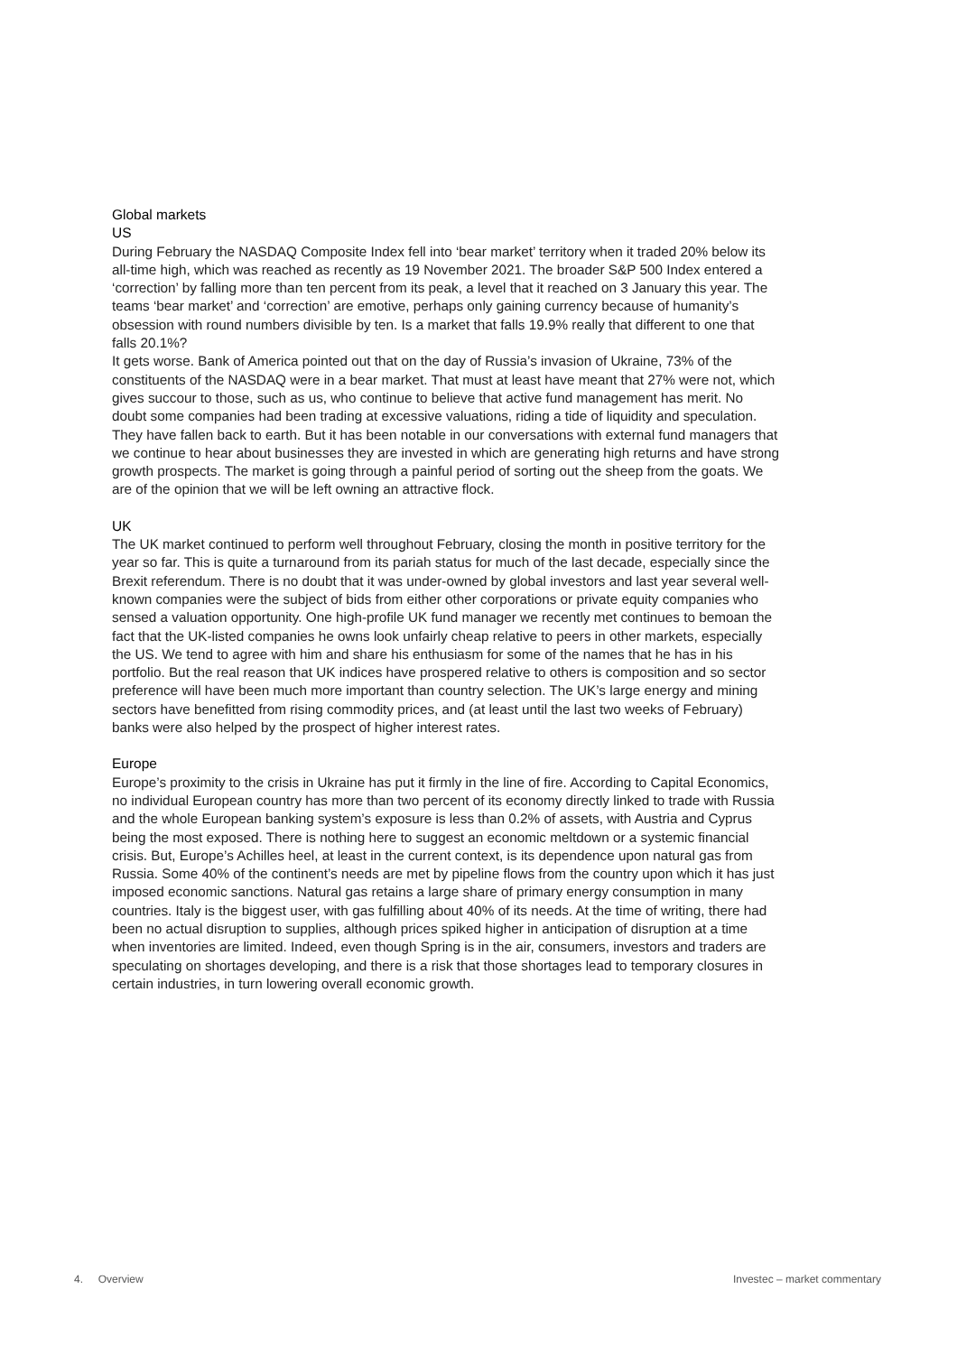Global markets
US
During February the NASDAQ Composite Index fell into ‘bear market’ territory when it traded 20% below its all-time high, which was reached as recently as 19 November 2021. The broader S&P 500 Index entered a ‘correction’ by falling more than ten percent from its peak, a level that it reached on 3 January this year. The teams ‘bear market’ and ‘correction’ are emotive, perhaps only gaining currency because of humanity’s obsession with round numbers divisible by ten. Is a market that falls 19.9% really that different to one that falls 20.1%?
It gets worse. Bank of America pointed out that on the day of Russia’s invasion of Ukraine, 73% of the constituents of the NASDAQ were in a bear market. That must at least have meant that 27% were not, which gives succour to those, such as us, who continue to believe that active fund management has merit. No doubt some companies had been trading at excessive valuations, riding a tide of liquidity and speculation. They have fallen back to earth. But it has been notable in our conversations with external fund managers that we continue to hear about businesses they are invested in which are generating high returns and have strong growth prospects. The market is going through a painful period of sorting out the sheep from the goats. We are of the opinion that we will be left owning an attractive flock.
UK
The UK market continued to perform well throughout February, closing the month in positive territory for the year so far. This is quite a turnaround from its pariah status for much of the last decade, especially since the Brexit referendum. There is no doubt that it was under-owned by global investors and last year several well-known companies were the subject of bids from either other corporations or private equity companies who sensed a valuation opportunity. One high-profile UK fund manager we recently met continues to bemoan the fact that the UK-listed companies he owns look unfairly cheap relative to peers in other markets, especially the US. We tend to agree with him and share his enthusiasm for some of the names that he has in his portfolio. But the real reason that UK indices have prospered relative to others is composition and so sector preference will have been much more important than country selection. The UK’s large energy and mining sectors have benefitted from rising commodity prices, and (at least until the last two weeks of February) banks were also helped by the prospect of higher interest rates.
Europe
Europe’s proximity to the crisis in Ukraine has put it firmly in the line of fire. According to Capital Economics, no individual European country has more than two percent of its economy directly linked to trade with Russia and the whole European banking system’s exposure is less than 0.2% of assets, with Austria and Cyprus being the most exposed. There is nothing here to suggest an economic meltdown or a systemic financial crisis. But, Europe’s Achilles heel, at least in the current context, is its dependence upon natural gas from Russia. Some 40% of the continent’s needs are met by pipeline flows from the country upon which it has just imposed economic sanctions. Natural gas retains a large share of primary energy consumption in many countries. Italy is the biggest user, with gas fulfilling about 40% of its needs. At the time of writing, there had been no actual disruption to supplies, although prices spiked higher in anticipation of disruption at a time when inventories are limited. Indeed, even though Spring is in the air, consumers, investors and traders are speculating on shortages developing, and there is a risk that those shortages lead to temporary closures in certain industries, in turn lowering overall economic growth.
4. Overview Investec – market commentary